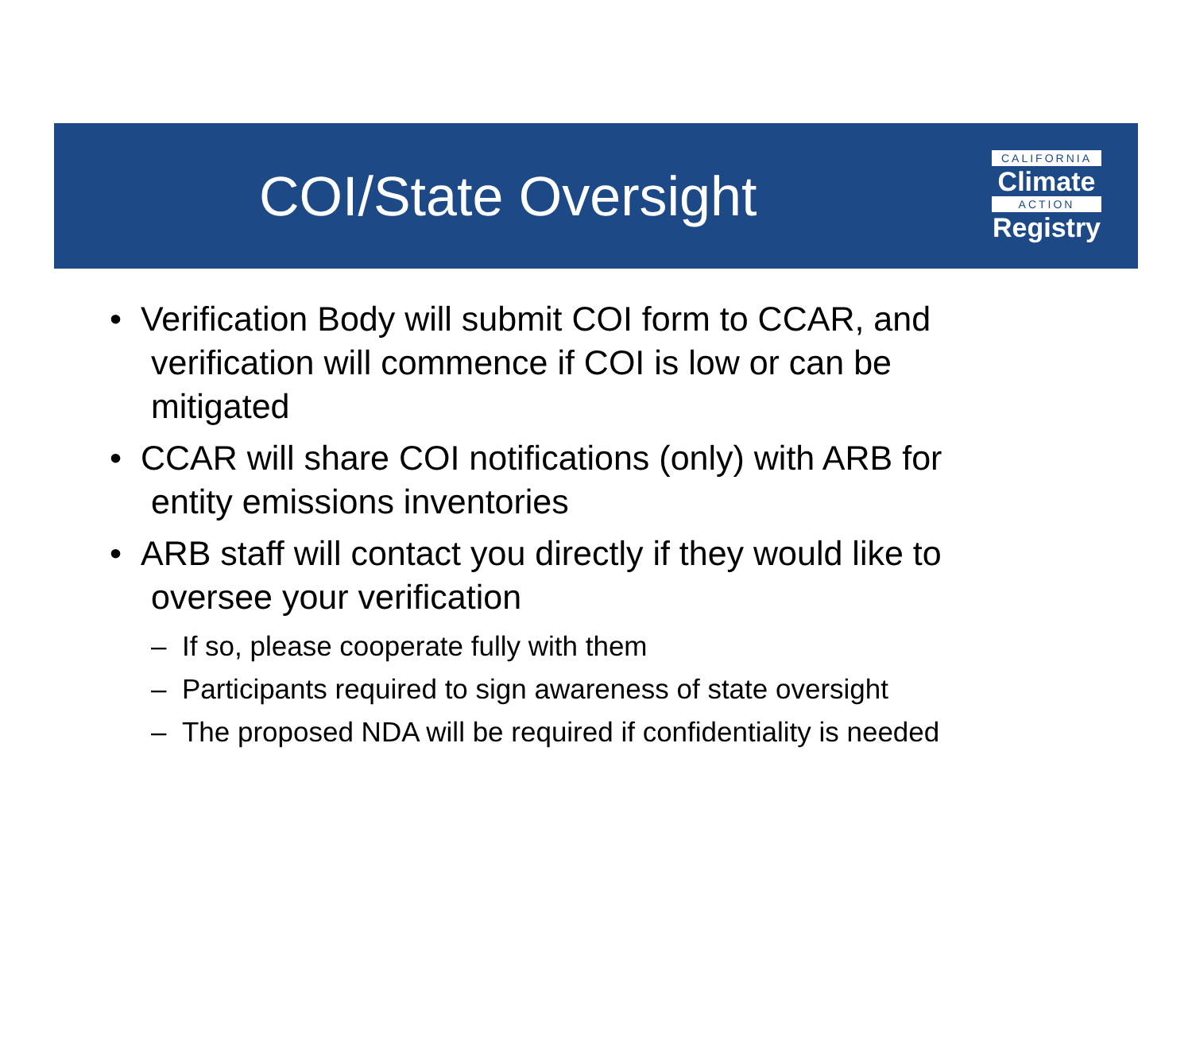COI/State Oversight
CALIFORNIA
Climate
ACTION
Registry
• Verification Body will submit COI form to CCAR, and verification will commence if COI is low or can be mitigated
• CCAR will share COI notifications (only) with ARB for entity emissions inventories
• ARB staff will contact you directly if they would like to oversee your verification
– If so, please cooperate fully with them
– Participants required to sign awareness of state oversight
– The proposed NDA will be required if confidentiality is needed